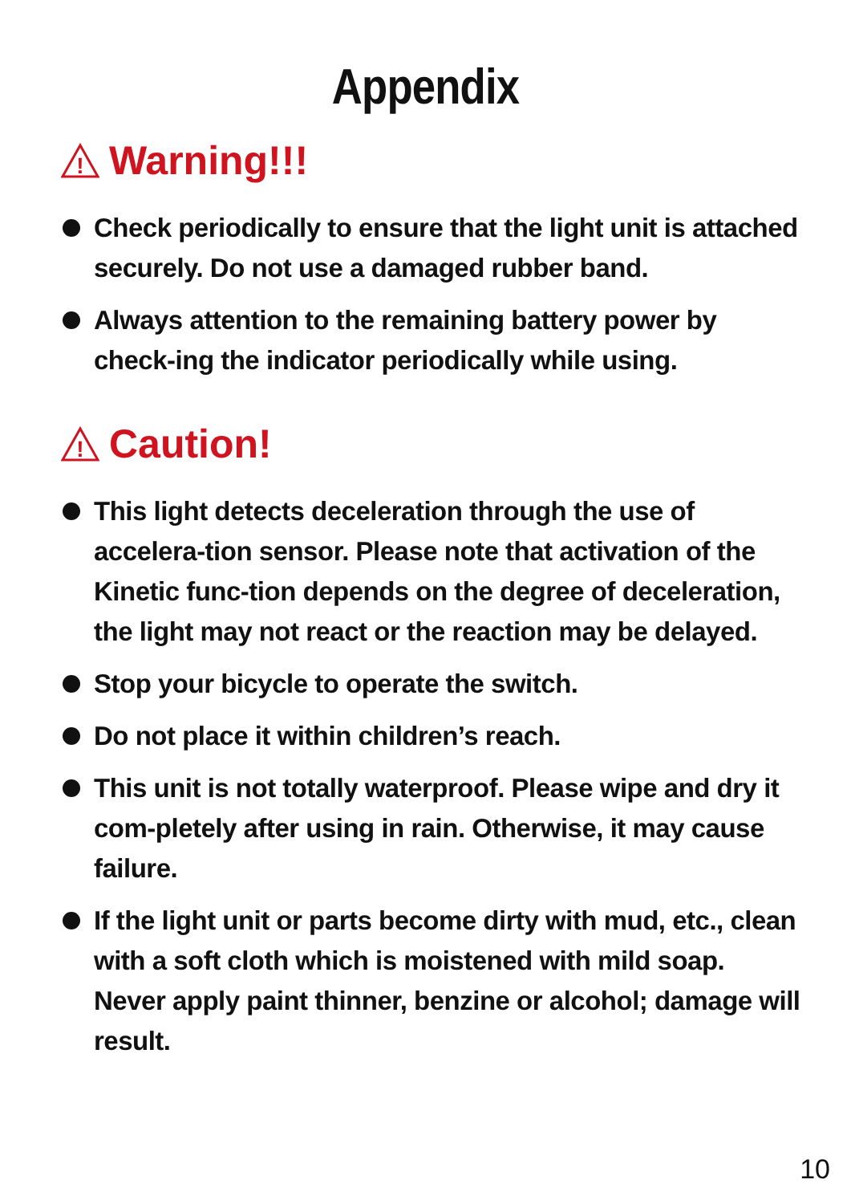Appendix
!
Warning!!!
Check periodically to ensure that the light unit is attached securely. Do not use a damaged rubber band.
Always attention to the remaining battery power by check-ing the indicator periodically while using.
!
Caution!
This light detects deceleration through the use of accelera-tion sensor. Please note that activation of the Kinetic func-tion depends on the degree of deceleration, the light may not react or the reaction may be delayed.
Stop your bicycle to operate the switch.
Do not place it within children’s reach.
This unit is not totally waterproof. Please wipe and dry it com-pletely after using in rain. Otherwise, it may cause failure.
If the light unit or parts become dirty with mud, etc., clean with a soft cloth which is moistened with mild soap. Never apply paint thinner, benzine or alcohol; damage will result.
10